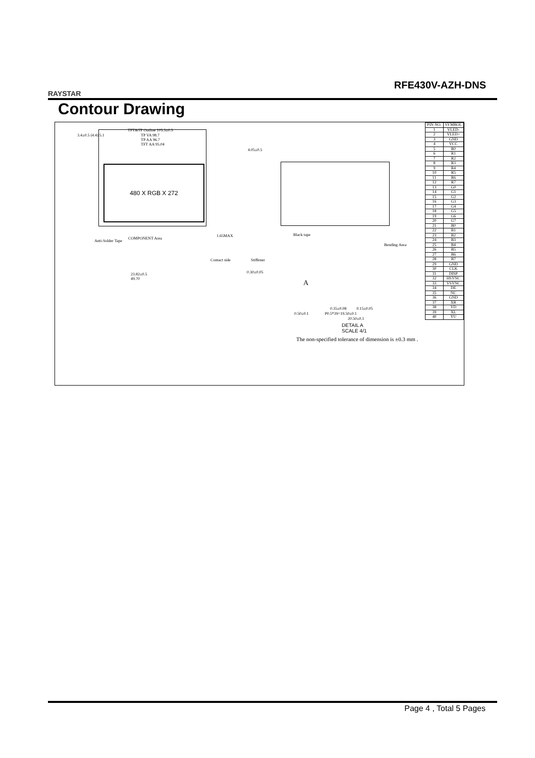RAYSTAR
RFE430V-AZH-DNS
Contour Drawing
TFT&TP Outline 105.5±0.5
3.4±0.5 (4.4) 5.1
TP VA 98.7
TP AA 96.7
TFT AA 95.04
4.05±0.5
480 X RGB X 272
Anti-Solder Tape
COMPONENT Area
23.82±0.5
49.70
1.65MAX
Contact side Stiffener
0.30±0.05
Black tape
Bending Area
A
0.35±0.08 0.15±0.05
0.50±0.1 P0.5*39=19.50±0.1
20.50±0.1
DETAIL A
SCALE 4/1
The non-specified tolerance of dimension is ±0.3 mm .
| PIN NO. | SYMBOL |
| --- | --- |
| 1 | VLED- |
| 2 | VLED+ |
| 3 | GND |
| 4 | VCC |
| 5 | R0 |
| 6 | R1 |
| 7 | R2 |
| 8 | R3 |
| 9 | R4 |
| 10 | R5 |
| 11 | R6 |
| 12 | R7 |
| 13 | G0 |
| 14 | G1 |
| 15 | G2 |
| 16 | G3 |
| 17 | G4 |
| 18 | G5 |
| 19 | G6 |
| 20 | G7 |
| 21 | B0 |
| 22 | B1 |
| 23 | B2 |
| 24 | B3 |
| 25 | B4 |
| 26 | B5 |
| 27 | B6 |
| 28 | B7 |
| 29 | GND |
| 30 | CLK |
| 31 | DISP |
| 32 | HSYNC |
| 33 | VSYNC |
| 34 | DE |
| 35 | NC |
| 36 | GND |
| 37 | XR |
| 38 | YD |
| 39 | XL |
| 40 | YU |
Page 4 , Total 5 Pages